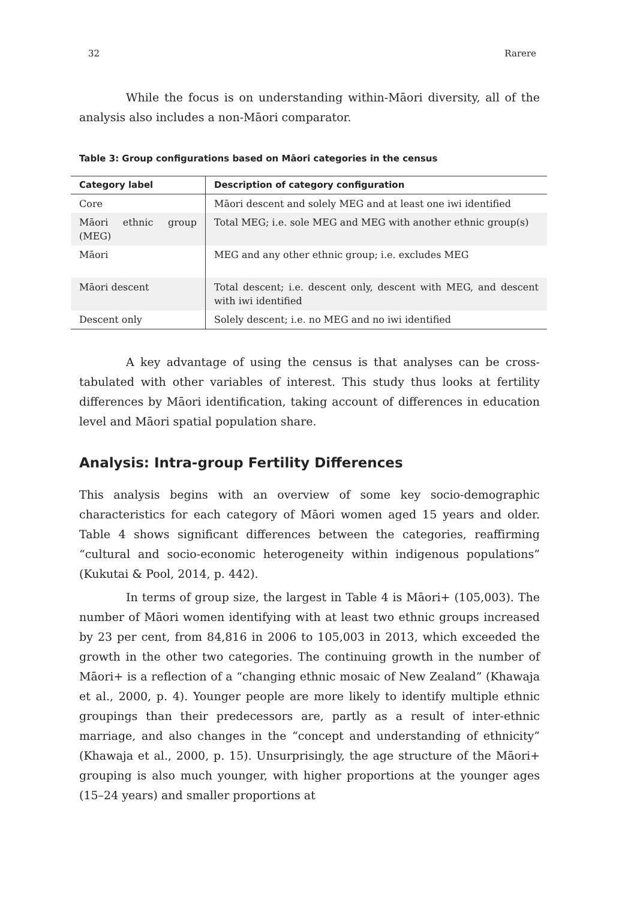32 Rarere
While the focus is on understanding within-Māori diversity, all of the analysis also includes a non-Māori comparator.
Table 3: Group configurations based on Māori categories in the census
| Category label | Description of category configuration |
| --- | --- |
| Core | Māori descent and solely MEG and at least one iwi identified |
| Māori ethnic group (MEG) | Total MEG; i.e. sole MEG and MEG with another ethnic group(s) |
| Māori | MEG and any other ethnic group; i.e. excludes MEG |
| Māori descent | Total descent; i.e. descent only, descent with MEG, and descent with iwi identified |
| Descent only | Solely descent; i.e. no MEG and no iwi identified |
A key advantage of using the census is that analyses can be cross-tabulated with other variables of interest. This study thus looks at fertility differences by Māori identification, taking account of differences in education level and Māori spatial population share.
Analysis: Intra-group Fertility Differences
This analysis begins with an overview of some key socio-demographic characteristics for each category of Māori women aged 15 years and older. Table 4 shows significant differences between the categories, reaffirming “cultural and socio-economic heterogeneity within indigenous populations” (Kukutai & Pool, 2014, p. 442).
In terms of group size, the largest in Table 4 is Māori+ (105,003). The number of Māori women identifying with at least two ethnic groups increased by 23 per cent, from 84,816 in 2006 to 105,003 in 2013, which exceeded the growth in the other two categories. The continuing growth in the number of Māori+ is a reflection of a “changing ethnic mosaic of New Zealand” (Khawaja et al., 2000, p. 4). Younger people are more likely to identify multiple ethnic groupings than their predecessors are, partly as a result of inter-ethnic marriage, and also changes in the “concept and understanding of ethnicity” (Khawaja et al., 2000, p. 15). Unsurprisingly, the age structure of the Māori+ grouping is also much younger, with higher proportions at the younger ages (15–24 years) and smaller proportions at